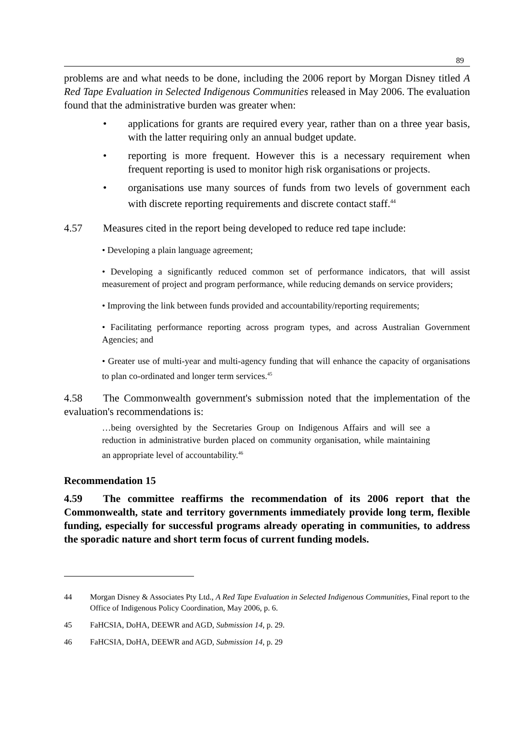89
problems are and what needs to be done, including the 2006 report by Morgan Disney titled A Red Tape Evaluation in Selected Indigenous Communities released in May 2006. The evaluation found that the administrative burden was greater when:
• applications for grants are required every year, rather than on a three year basis, with the latter requiring only an annual budget update.
• reporting is more frequent. However this is a necessary requirement when frequent reporting is used to monitor high risk organisations or projects.
• organisations use many sources of funds from two levels of government each with discrete reporting requirements and discrete contact staff.<sup>44</sup>
4.57 Measures cited in the report being developed to reduce red tape include:
• Developing a plain language agreement;
• Developing a significantly reduced common set of performance indicators, that will assist measurement of project and program performance, while reducing demands on service providers;
• Improving the link between funds provided and accountability/reporting requirements;
• Facilitating performance reporting across program types, and across Australian Government Agencies; and
• Greater use of multi-year and multi-agency funding that will enhance the capacity of organisations to plan co-ordinated and longer term services.<sup>45</sup>
4.58 The Commonwealth government's submission noted that the implementation of the evaluation's recommendations is:
…being oversighted by the Secretaries Group on Indigenous Affairs and will see a reduction in administrative burden placed on community organisation, while maintaining an appropriate level of accountability.<sup>46</sup>
Recommendation 15
4.59 The committee reaffirms the recommendation of its 2006 report that the Commonwealth, state and territory governments immediately provide long term, flexible funding, especially for successful programs already operating in communities, to address the sporadic nature and short term focus of current funding models.
44 Morgan Disney & Associates Pty Ltd., A Red Tape Evaluation in Selected Indigenous Communities, Final report to the Office of Indigenous Policy Coordination, May 2006, p. 6.
45 FaHCSIA, DoHA, DEEWR and AGD, Submission 14, p. 29.
46 FaHCSIA, DoHA, DEEWR and AGD, Submission 14, p. 29